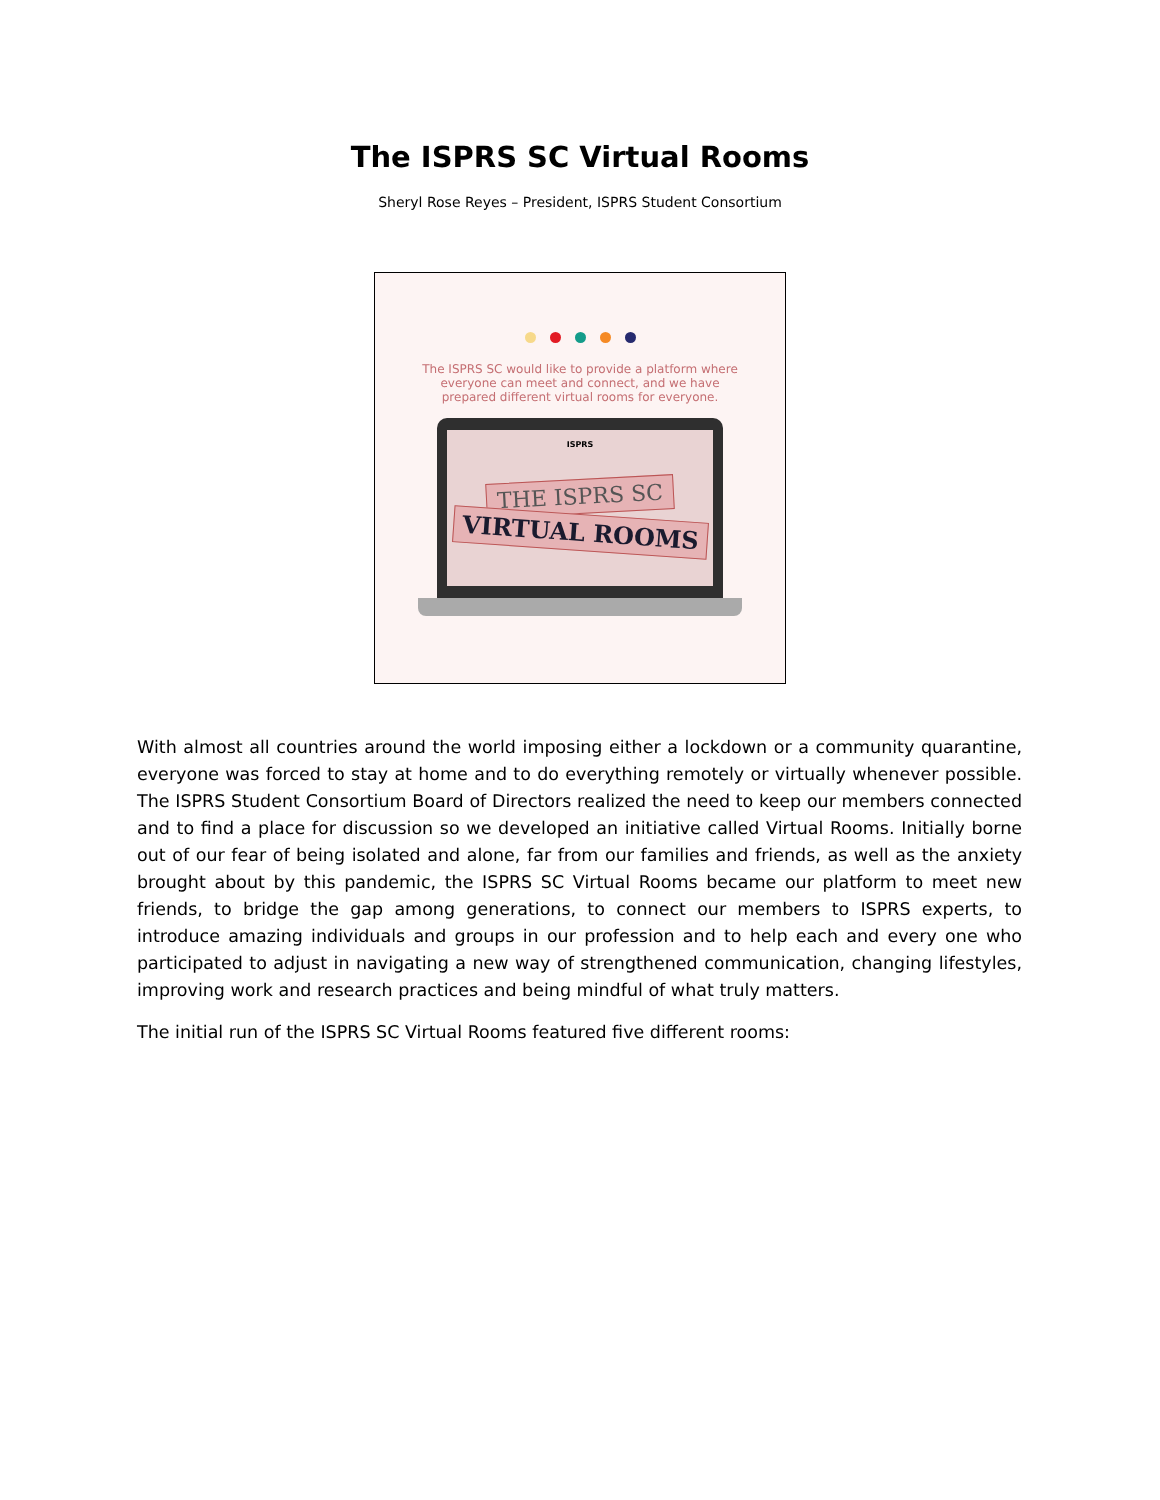The ISPRS SC Virtual Rooms
Sheryl Rose Reyes – President, ISPRS Student Consortium
The ISPRS SC would like to provide a platform where everyone can meet and connect, and we have prepared different virtual rooms for everyone.
ISPRS
THE ISPRS SC
VIRTUAL ROOMS
With almost all countries around the world imposing either a lockdown or a community quarantine, everyone was forced to stay at home and to do everything remotely or virtually whenever possible. The ISPRS Student Consortium Board of Directors realized the need to keep our members connected and to find a place for discussion so we developed an initiative called Virtual Rooms. Initially borne out of our fear of being isolated and alone, far from our families and friends, as well as the anxiety brought about by this pandemic, the ISPRS SC Virtual Rooms became our platform to meet new friends, to bridge the gap among generations, to connect our members to ISPRS experts, to introduce amazing individuals and groups in our profession and to help each and every one who participated to adjust in navigating a new way of strengthened communication, changing lifestyles, improving work and research practices and being mindful of what truly matters.
The initial run of the ISPRS SC Virtual Rooms featured five different rooms: